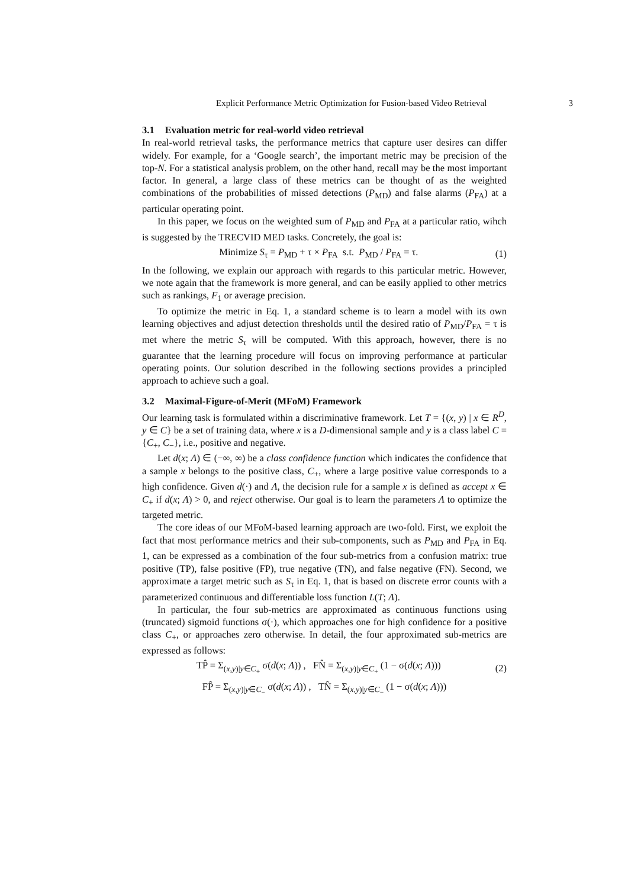Explicit Performance Metric Optimization for Fusion-based Video Retrieval 3
3.1 Evaluation metric for real-world video retrieval
In real-world retrieval tasks, the performance metrics that capture user desires can differ widely. For example, for a ‘Google search’, the important metric may be precision of the top-N. For a statistical analysis problem, on the other hand, recall may be the most important factor. In general, a large class of these metrics can be thought of as the weighted combinations of the probabilities of missed detections (P<sub>MD</sub>) and false alarms (P<sub>FA</sub>) at a particular operating point.
In this paper, we focus on the weighted sum of P<sub>MD</sub> and P<sub>FA</sub> at a particular ratio, wihch is suggested by the TRECVID MED tasks. Concretely, the goal is:
Minimize S<sub>τ</sub> = P<sub>MD</sub> + τ × P<sub>FA</sub> s.t. P<sub>MD</sub> / P<sub>FA</sub> = τ. (1)
In the following, we explain our approach with regards to this particular metric. However, we note again that the framework is more general, and can be easily applied to other metrics such as rankings, F<sub>1</sub> or average precision.
To optimize the metric in Eq. 1, a standard scheme is to learn a model with its own learning objectives and adjust detection thresholds until the desired ratio of P<sub>MD</sub>/P<sub>FA</sub> = τ is met where the metric S<sub>τ</sub> will be computed. With this approach, however, there is no guarantee that the learning procedure will focus on improving performance at particular operating points. Our solution described in the following sections provides a principled approach to achieve such a goal.
3.2 Maximal-Figure-of-Merit (MFoM) Framework
Our learning task is formulated within a discriminative framework. Let T = {(x, y) | x ∈ R<sup>D</sup>, y ∈ C} be a set of training data, where x is a D-dimensional sample and y is a class label C = {C<sub>+</sub>, C<sub>−</sub>}, i.e., positive and negative.
Let d(x; Λ) ∈ (−∞, ∞) be a class confidence function which indicates the confidence that a sample x belongs to the positive class, C<sub>+</sub>, where a large positive value corresponds to a high confidence. Given d(·) and Λ, the decision rule for a sample x is defined as accept x ∈ C<sub>+</sub> if d(x; Λ) > 0, and reject otherwise. Our goal is to learn the parameters Λ to optimize the targeted metric.
The core ideas of our MFoM-based learning approach are two-fold. First, we exploit the fact that most performance metrics and their sub-components, such as P<sub>MD</sub> and P<sub>FA</sub> in Eq. 1, can be expressed as a combination of the four sub-metrics from a confusion matrix: true positive (TP), false positive (FP), true negative (TN), and false negative (FN). Second, we approximate a target metric such as S<sub>τ</sub> in Eq. 1, that is based on discrete error counts with a parameterized continuous and differentiable loss function L(T; Λ).
In particular, the four sub-metrics are approximated as continuous functions using (truncated) sigmoid functions σ(·), which approaches one for high confidence for a positive class C<sub>+</sub>, or approaches zero otherwise. In detail, the four approximated sub-metrics are expressed as follows:
TP̂ = Σ<sub>(x,y)|y∈C<sub>+</sub></sub> σ(d(x; Λ)) , FN̂ = Σ<sub>(x,y)|y∈C<sub>+</sub></sub> (1 − σ(d(x; Λ))) (2)
FP̂ = Σ<sub>(x,y)|y∈C<sub>−</sub></sub> σ(d(x; Λ)) , TN̂ = Σ<sub>(x,y)|y∈C<sub>−</sub></sub> (1 − σ(d(x; Λ)))